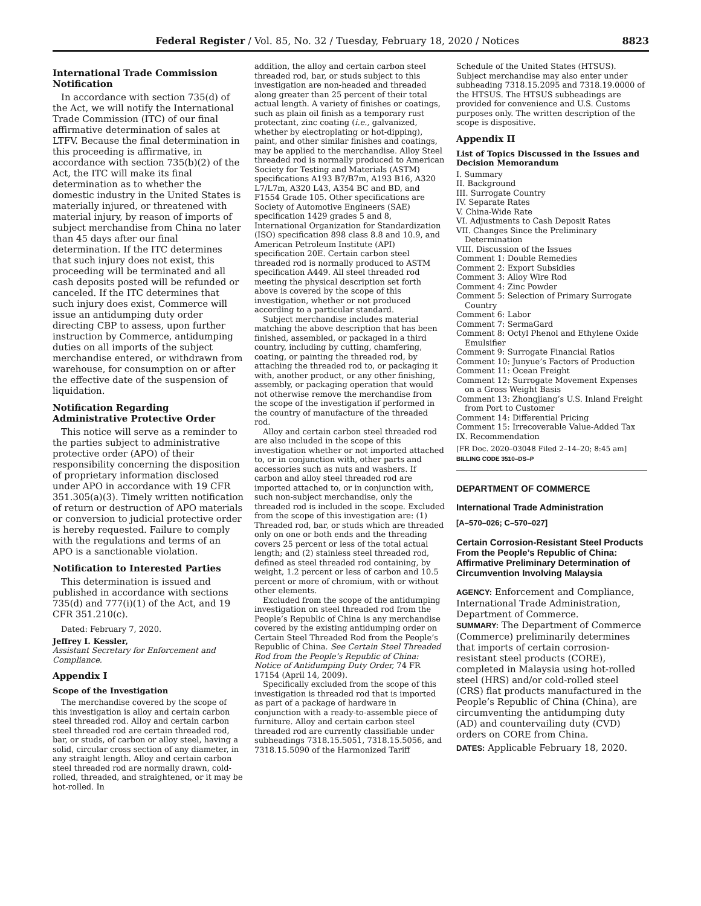Federal Register / Vol. 85, No. 32 / Tuesday, February 18, 2020 / Notices 8823
International Trade Commission Notification
In accordance with section 735(d) of the Act, we will notify the International Trade Commission (ITC) of our final affirmative determination of sales at LTFV. Because the final determination in this proceeding is affirmative, in accordance with section 735(b)(2) of the Act, the ITC will make its final determination as to whether the domestic industry in the United States is materially injured, or threatened with material injury, by reason of imports of subject merchandise from China no later than 45 days after our final determination. If the ITC determines that such injury does not exist, this proceeding will be terminated and all cash deposits posted will be refunded or canceled. If the ITC determines that such injury does exist, Commerce will issue an antidumping duty order directing CBP to assess, upon further instruction by Commerce, antidumping duties on all imports of the subject merchandise entered, or withdrawn from warehouse, for consumption on or after the effective date of the suspension of liquidation.
Notification Regarding Administrative Protective Order
This notice will serve as a reminder to the parties subject to administrative protective order (APO) of their responsibility concerning the disposition of proprietary information disclosed under APO in accordance with 19 CFR 351.305(a)(3). Timely written notification of return or destruction of APO materials or conversion to judicial protective order is hereby requested. Failure to comply with the regulations and terms of an APO is a sanctionable violation.
Notification to Interested Parties
This determination is issued and published in accordance with sections 735(d) and 777(i)(1) of the Act, and 19 CFR 351.210(c).
Dated: February 7, 2020.
Jeffrey I. Kessler,
Assistant Secretary for Enforcement and Compliance.
Appendix I
Scope of the Investigation
The merchandise covered by the scope of this investigation is alloy and certain carbon steel threaded rod. Alloy and certain carbon steel threaded rod are certain threaded rod, bar, or studs, of carbon or alloy steel, having a solid, circular cross section of any diameter, in any straight length. Alloy and certain carbon steel threaded rod are normally drawn, cold-rolled, threaded, and straightened, or it may be hot-rolled. In
addition, the alloy and certain carbon steel threaded rod, bar, or studs subject to this investigation are non-headed and threaded along greater than 25 percent of their total actual length. A variety of finishes or coatings, such as plain oil finish as a temporary rust protectant, zinc coating (i.e., galvanized, whether by electroplating or hot-dipping), paint, and other similar finishes and coatings, may be applied to the merchandise. Alloy Steel threaded rod is normally produced to American Society for Testing and Materials (ASTM) specifications A193 B7/B7m, A193 B16, A320 L7/L7m, A320 L43, A354 BC and BD, and F1554 Grade 105. Other specifications are Society of Automotive Engineers (SAE) specification 1429 grades 5 and 8, International Organization for Standardization (ISO) specification 898 class 8.8 and 10.9, and American Petroleum Institute (API) specification 20E. Certain carbon steel threaded rod is normally produced to ASTM specification A449. All steel threaded rod meeting the physical description set forth above is covered by the scope of this investigation, whether or not produced according to a particular standard.
Subject merchandise includes material matching the above description that has been finished, assembled, or packaged in a third country, including by cutting, chamfering, coating, or painting the threaded rod, by attaching the threaded rod to, or packaging it with, another product, or any other finishing, assembly, or packaging operation that would not otherwise remove the merchandise from the scope of the investigation if performed in the country of manufacture of the threaded rod.
Alloy and certain carbon steel threaded rod are also included in the scope of this investigation whether or not imported attached to, or in conjunction with, other parts and accessories such as nuts and washers. If carbon and alloy steel threaded rod are imported attached to, or in conjunction with, such non-subject merchandise, only the threaded rod is included in the scope. Excluded from the scope of this investigation are: (1) Threaded rod, bar, or studs which are threaded only on one or both ends and the threading covers 25 percent or less of the total actual length; and (2) stainless steel threaded rod, defined as steel threaded rod containing, by weight, 1.2 percent or less of carbon and 10.5 percent or more of chromium, with or without other elements.
Excluded from the scope of the antidumping investigation on steel threaded rod from the People’s Republic of China is any merchandise covered by the existing antidumping order on Certain Steel Threaded Rod from the People’s Republic of China. See Certain Steel Threaded Rod from the People’s Republic of China: Notice of Antidumping Duty Order, 74 FR 17154 (April 14, 2009).
Specifically excluded from the scope of this investigation is threaded rod that is imported as part of a package of hardware in conjunction with a ready-to-assemble piece of furniture. Alloy and certain carbon steel threaded rod are currently classifiable under subheadings 7318.15.5051, 7318.15.5056, and 7318.15.5090 of the Harmonized Tariff
Schedule of the United States (HTSUS). Subject merchandise may also enter under subheading 7318.15.2095 and 7318.19.0000 of the HTSUS. The HTSUS subheadings are provided for convenience and U.S. Customs purposes only. The written description of the scope is dispositive.
Appendix II
List of Topics Discussed in the Issues and Decision Memorandum
I. Summary
II. Background
III. Surrogate Country
IV. Separate Rates
V. China-Wide Rate
VI. Adjustments to Cash Deposit Rates
VII. Changes Since the Preliminary Determination
VIII. Discussion of the Issues
Comment 1: Double Remedies
Comment 2: Export Subsidies
Comment 3: Alloy Wire Rod
Comment 4: Zinc Powder
Comment 5: Selection of Primary Surrogate Country
Comment 6: Labor
Comment 7: SermaGard
Comment 8: Octyl Phenol and Ethylene Oxide Emulsifier
Comment 9: Surrogate Financial Ratios
Comment 10: Junyue’s Factors of Production
Comment 11: Ocean Freight
Comment 12: Surrogate Movement Expenses on a Gross Weight Basis
Comment 13: Zhongjiang’s U.S. Inland Freight from Port to Customer
Comment 14: Differential Pricing
Comment 15: Irrecoverable Value-Added Tax
IX. Recommendation
[FR Doc. 2020–03048 Filed 2–14–20; 8:45 am]
BILLING CODE 3510–DS–P
DEPARTMENT OF COMMERCE
International Trade Administration
[A–570–026; C–570–027]
Certain Corrosion-Resistant Steel Products From the People’s Republic of China: Affirmative Preliminary Determination of Circumvention Involving Malaysia
AGENCY: Enforcement and Compliance, International Trade Administration, Department of Commerce.
SUMMARY: The Department of Commerce (Commerce) preliminarily determines that imports of certain corrosion-resistant steel products (CORE), completed in Malaysia using hot-rolled steel (HRS) and/or cold-rolled steel (CRS) flat products manufactured in the People’s Republic of China (China), are circumventing the antidumping duty (AD) and countervailing duty (CVD) orders on CORE from China.
DATES: Applicable February 18, 2020.